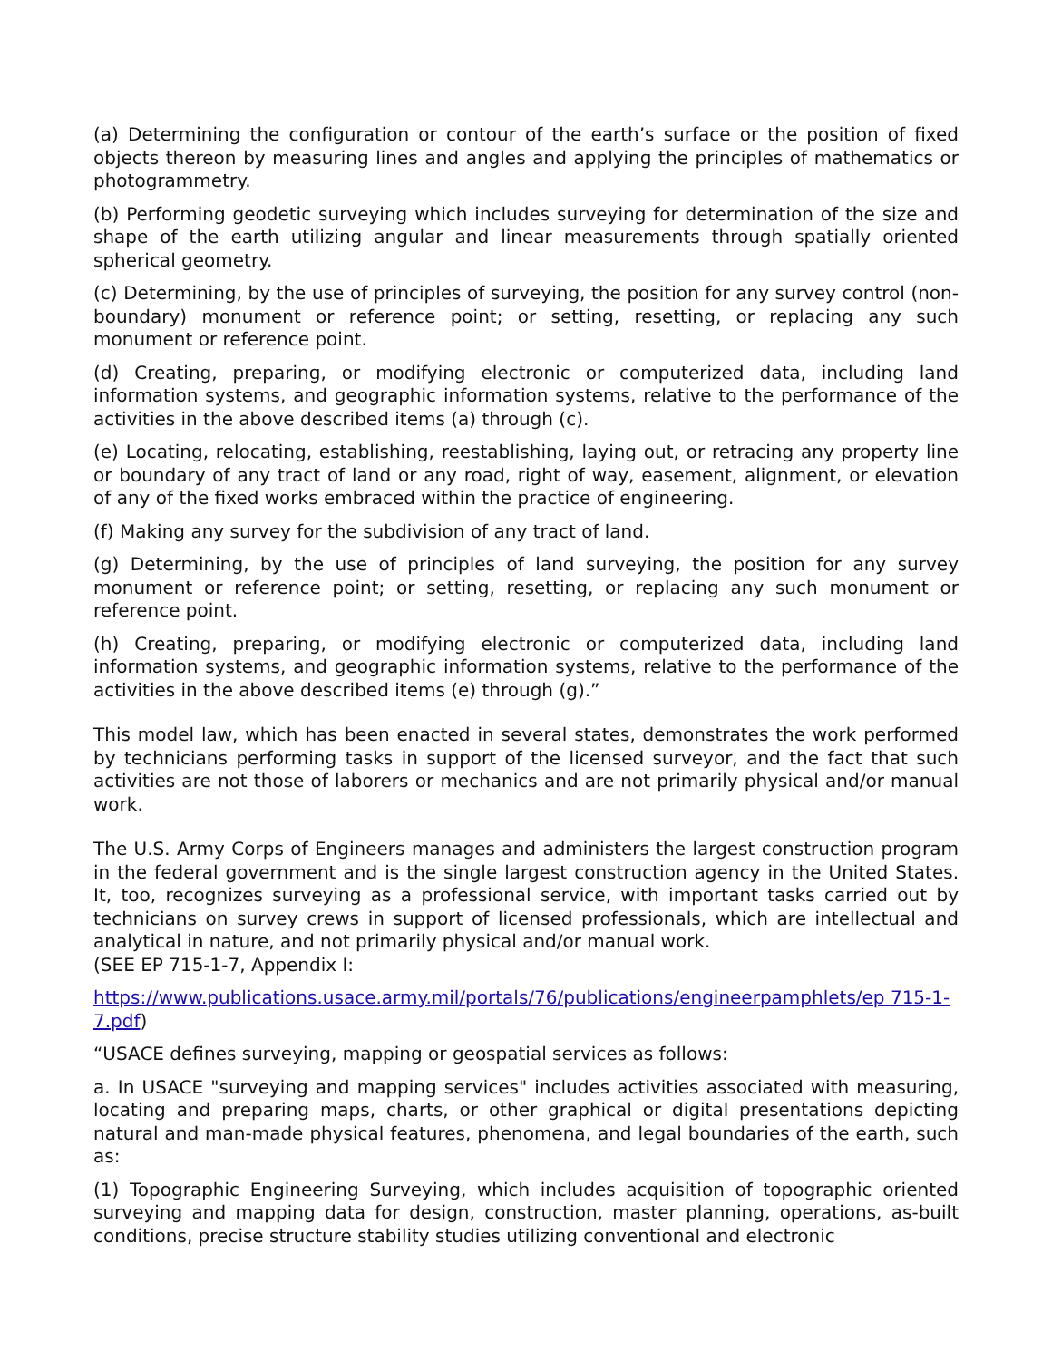(a) Determining the configuration or contour of the earth’s surface or the position of fixed objects thereon by measuring lines and angles and applying the principles of mathematics or photogrammetry.
(b) Performing geodetic surveying which includes surveying for determination of the size and shape of the earth utilizing angular and linear measurements through spatially oriented spherical geometry.
(c) Determining, by the use of principles of surveying, the position for any survey control (non-boundary) monument or reference point; or setting, resetting, or replacing any such monument or reference point.
(d) Creating, preparing, or modifying electronic or computerized data, including land information systems, and geographic information systems, relative to the performance of the activities in the above described items (a) through (c).
(e) Locating, relocating, establishing, reestablishing, laying out, or retracing any property line or boundary of any tract of land or any road, right of way, easement, alignment, or elevation of any of the fixed works embraced within the practice of engineering.
(f) Making any survey for the subdivision of any tract of land.
(g) Determining, by the use of principles of land surveying, the position for any survey monument or reference point; or setting, resetting, or replacing any such monument or reference point.
(h) Creating, preparing, or modifying electronic or computerized data, including land information systems, and geographic information systems, relative to the performance of the activities in the above described items (e) through (g).”
This model law, which has been enacted in several states, demonstrates the work performed by technicians performing tasks in support of the licensed surveyor, and the fact that such activities are not those of laborers or mechanics and are not primarily physical and/or manual work.
The U.S. Army Corps of Engineers manages and administers the largest construction program in the federal government and is the single largest construction agency in the United States. It, too, recognizes surveying as a professional service, with important tasks carried out by technicians on survey crews in support of licensed professionals, which are intellectual and analytical in nature, and not primarily physical and/or manual work.
(SEE EP 715-1-7, Appendix I:
https://www.publications.usace.army.mil/portals/76/publications/engineerpamphlets/ep 715-1-7.pdf)
“USACE defines surveying, mapping or geospatial services as follows:
a. In USACE "surveying and mapping services" includes activities associated with measuring, locating and preparing maps, charts, or other graphical or digital presentations depicting natural and man-made physical features, phenomena, and legal boundaries of the earth, such as:
(1) Topographic Engineering Surveying, which includes acquisition of topographic oriented surveying and mapping data for design, construction, master planning, operations, as-built conditions, precise structure stability studies utilizing conventional and electronic